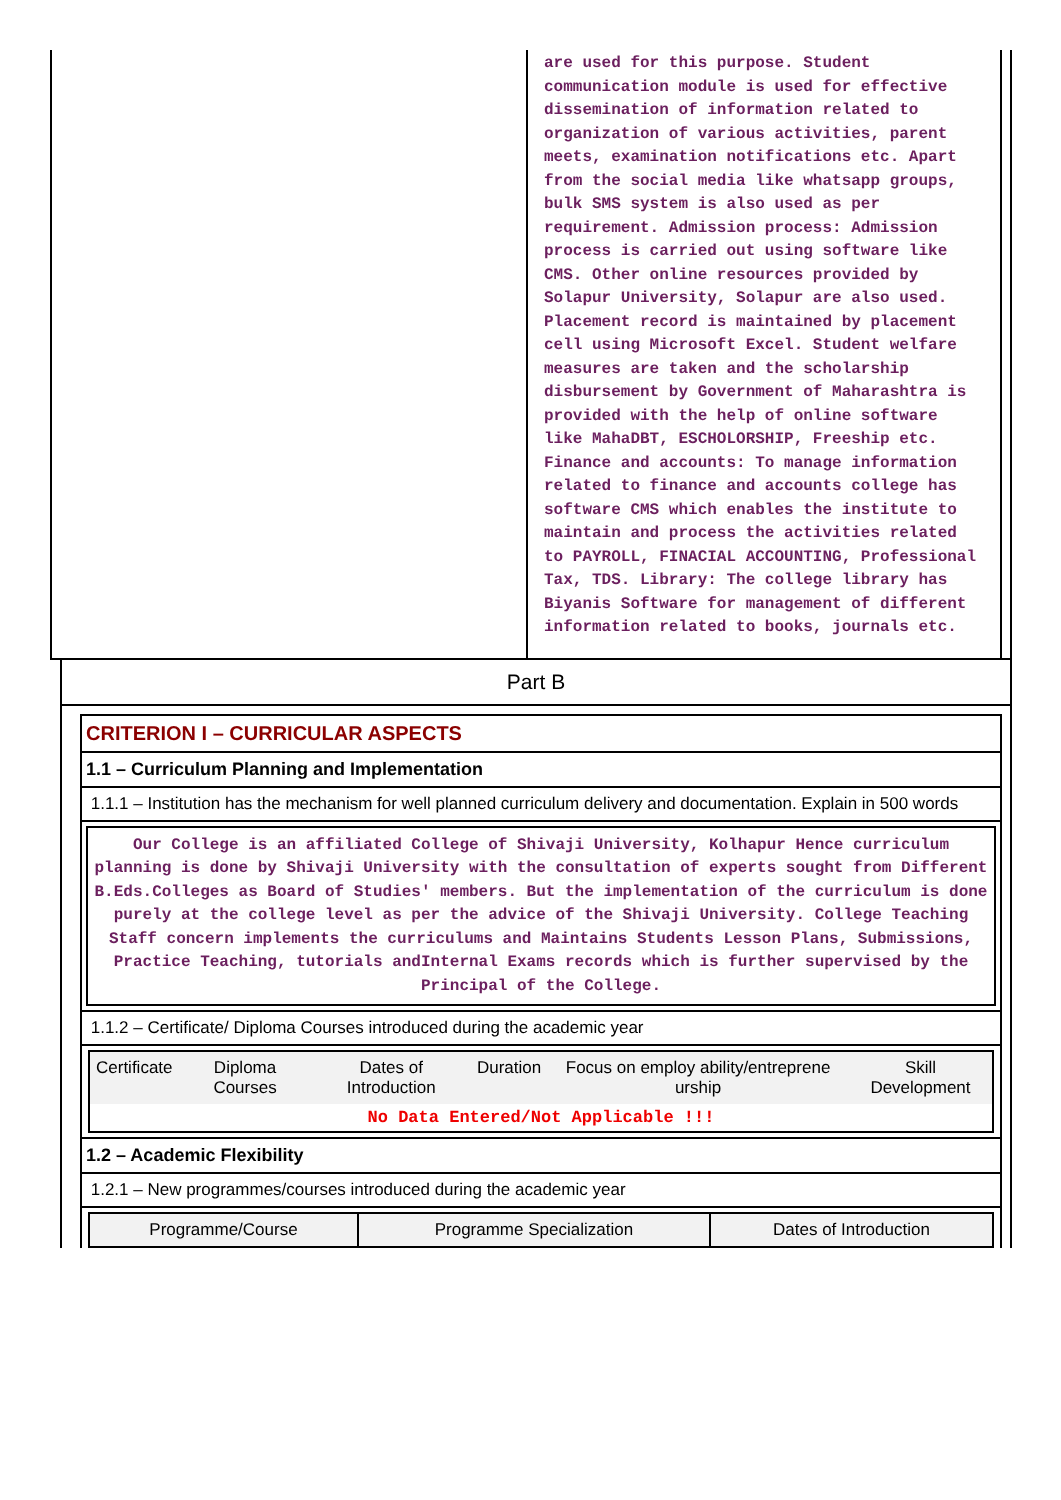are used for this purpose. Student communication module is used for effective dissemination of information related to organization of various activities, parent meets, examination notifications etc. Apart from the social media like whatsapp groups, bulk SMS system is also used as per requirement. Admission process: Admission process is carried out using software like CMS. Other online resources provided by Solapur University, Solapur are also used. Placement record is maintained by placement cell using Microsoft Excel. Student welfare measures are taken and the scholarship disbursement by Government of Maharashtra is provided with the help of online software like MahaDBT, ESCHOLORSHIP, Freeship etc. Finance and accounts: To manage information related to finance and accounts college has software CMS which enables the institute to maintain and process the activities related to PAYROLL, FINACIAL ACCOUNTING, Professional Tax, TDS. Library: The college library has Biyanis Software for management of different information related to books, journals etc.
Part B
CRITERION I – CURRICULAR ASPECTS
1.1 – Curriculum Planning and Implementation
1.1.1 – Institution has the mechanism for well planned curriculum delivery and documentation. Explain in 500 words
Our College is an affiliated College of Shivaji University, Kolhapur Hence curriculum planning is done by Shivaji University with the consultation of experts sought from Different B.Eds.Colleges as Board of Studies' members. But the implementation of the curriculum is done purely at the college level as per the advice of the Shivaji University. College Teaching Staff concern implements the curriculums and Maintains Students Lesson Plans, Submissions, Practice Teaching, tutorials andInternal Exams records which is further supervised by the Principal of the College.
1.1.2 – Certificate/ Diploma Courses introduced during the academic year
| Certificate | Diploma Courses | Dates of Introduction | Duration | Focus on employ ability/entreprene urship | Skill Development |
| --- | --- | --- | --- | --- | --- |
| No Data Entered/Not Applicable !!! | | | | | |
1.2 – Academic Flexibility
1.2.1 – New programmes/courses introduced during the academic year
| Programme/Course | Programme Specialization | Dates of Introduction |
| --- | --- | --- |